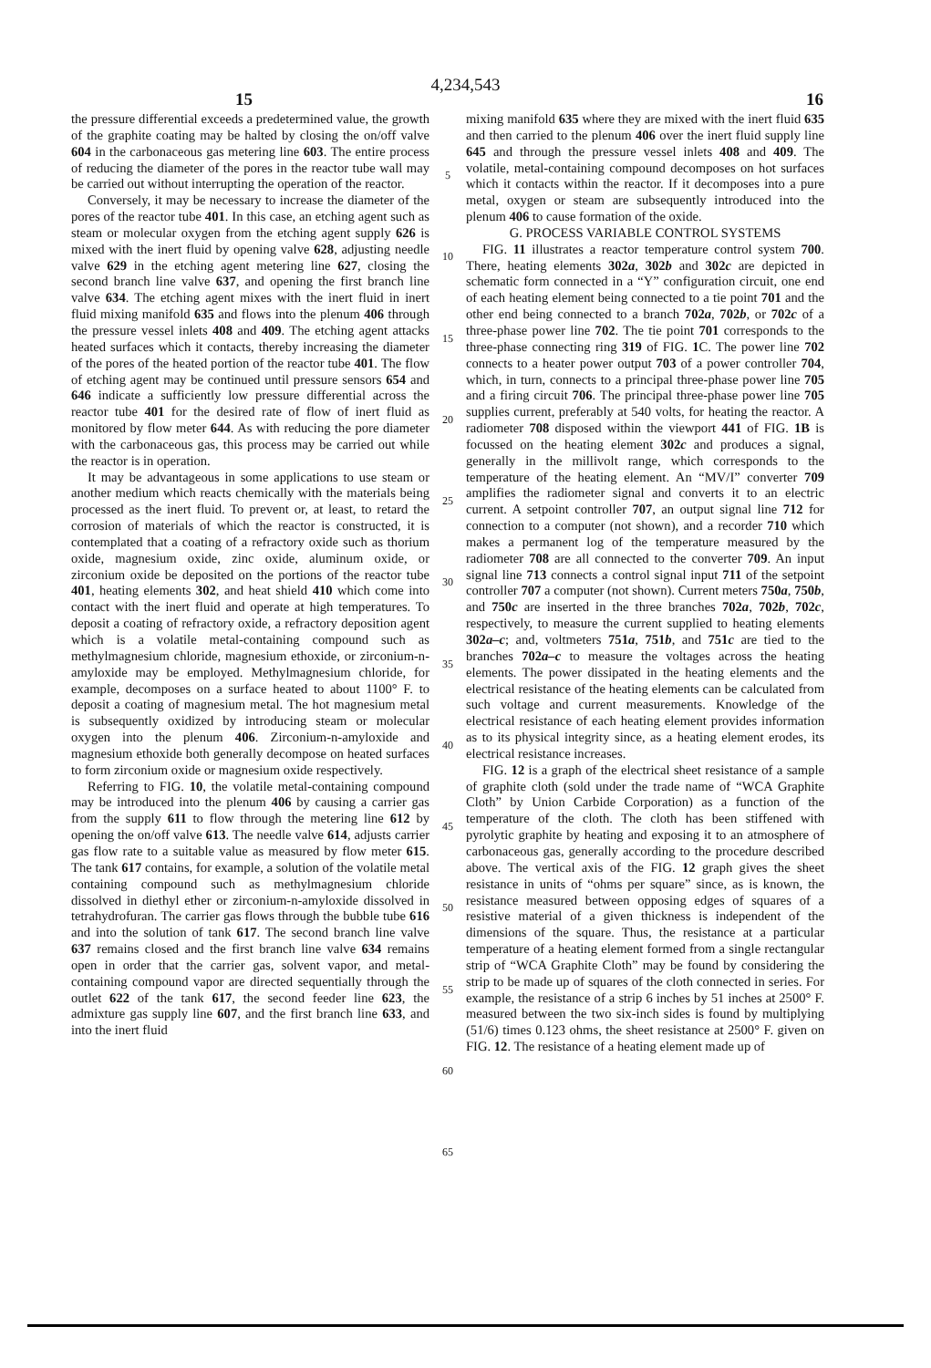4,234,543
15 16
the pressure differential exceeds a predetermined value, the growth of the graphite coating may be halted by closing the on/off valve 604 in the carbonaceous gas metering line 603. The entire process of reducing the diameter of the pores in the reactor tube wall may be carried out without interrupting the operation of the reactor.
Conversely, it may be necessary to increase the diameter of the pores of the reactor tube 401. In this case, an etching agent such as steam or molecular oxygen from the etching agent supply 626 is mixed with the inert fluid by opening valve 628, adjusting needle valve 629 in the etching agent metering line 627, closing the second branch line valve 637, and opening the first branch line valve 634. The etching agent mixes with the inert fluid in inert fluid mixing manifold 635 and flows into the plenum 406 through the pressure vessel inlets 408 and 409. The etching agent attacks heated surfaces which it contacts, thereby increasing the diameter of the pores of the heated portion of the reactor tube 401. The flow of etching agent may be continued until pressure sensors 654 and 646 indicate a sufficiently low pressure differential across the reactor tube 401 for the desired rate of flow of inert fluid as monitored by flow meter 644. As with reducing the pore diameter with the carbonaceous gas, this process may be carried out while the reactor is in operation.
It may be advantageous in some applications to use steam or another medium which reacts chemically with the materials being processed as the inert fluid. To prevent or, at least, to retard the corrosion of materials of which the reactor is constructed, it is contemplated that a coating of a refractory oxide such as thorium oxide, magnesium oxide, zinc oxide, aluminum oxide, or zirconium oxide be deposited on the portions of the reactor tube 401, heating elements 302, and heat shield 410 which come into contact with the inert fluid and operate at high temperatures. To deposit a coating of refractory oxide, a refractory deposition agent which is a volatile metal-containing compound such as methylmagnesium chloride, magnesium ethoxide, or zirconium-n-amyloxide may be employed. Methylmagnesium chloride, for example, decomposes on a surface heated to about 1100° F. to deposit a coating of magnesium metal. The hot magnesium metal is subsequently oxidized by introducing steam or molecular oxygen into the plenum 406. Zirconium-n-amyloxide and magnesium ethoxide both generally decompose on heated surfaces to form zirconium oxide or magnesium oxide respectively.
Referring to FIG. 10, the volatile metal-containing compound may be introduced into the plenum 406 by causing a carrier gas from the supply 611 to flow through the metering line 612 by opening the on/off valve 613. The needle valve 614, adjusts carrier gas flow rate to a suitable value as measured by flow meter 615. The tank 617 contains, for example, a solution of the volatile metal containing compound such as methylmagnesium chloride dissolved in diethyl ether or zirconium-n-amyloxide dissolved in tetrahydrofuran. The carrier gas flows through the bubble tube 616 and into the solution of tank 617. The second branch line valve 637 remains closed and the first branch line valve 634 remains open in order that the carrier gas, solvent vapor, and metal-containing compound vapor are directed sequentially through the outlet 622 of the tank 617, the second feeder line 623, the admixture gas supply line 607, and the first branch line 633, and into the inert fluid
5
10
15
20
25
30
35
40
45
50
55
60
65
mixing manifold 635 where they are mixed with the inert fluid 635 and then carried to the plenum 406 over the inert fluid supply line 645 and through the pressure vessel inlets 408 and 409. The volatile, metal-containing compound decomposes on hot surfaces which it contacts within the reactor. If it decomposes into a pure metal, oxygen or steam are subsequently introduced into the plenum 406 to cause formation of the oxide.
G. PROCESS VARIABLE CONTROL SYSTEMS
FIG. 11 illustrates a reactor temperature control system 700. There, heating elements 302a, 302b and 302c are depicted in schematic form connected in a “Y” configuration circuit, one end of each heating element being connected to a tie point 701 and the other end being connected to a branch 702a, 702b, or 702c of a three-phase power line 702. The tie point 701 corresponds to the three-phase connecting ring 319 of FIG. 1 C. The power line 702 connects to a heater power output 703 of a power controller 704, which, in turn, connects to a principal three-phase power line 705 and a firing circuit 706. The principal three-phase power line 705 supplies current, preferably at 540 volts, for heating the reactor. A radiometer 708 disposed within the viewport 441 of FIG. 1B is focussed on the heating element 302c and produces a signal, generally in the millivolt range, which corresponds to the temperature of the heating element. An “MV/I” converter 709 amplifies the radiometer signal and converts it to an electric current. A setpoint controller 707, an output signal line 712 for connection to a computer (not shown), and a recorder 710 which makes a permanent log of the temperature measured by the radiometer 708 are all connected to the converter 709. An input signal line 713 connects a control signal input 711 of the setpoint controller 707 a computer (not shown). Current meters 750a, 750b, and 750c are inserted in the three branches 702a, 702b, 702c, respectively, to measure the current supplied to heating elements 302a–c; and, voltmeters 751a, 751b, and 751c are tied to the branches 702a–c to measure the voltages across the heating elements. The power dissipated in the heating elements and the electrical resistance of the heating elements can be calculated from such voltage and current measurements. Knowledge of the electrical resistance of each heating element provides information as to its physical integrity since, as a heating element erodes, its electrical resistance increases.
FIG. 12 is a graph of the electrical sheet resistance of a sample of graphite cloth (sold under the trade name of “WCA Graphite Cloth” by Union Carbide Corporation) as a function of the temperature of the cloth. The cloth has been stiffened with pyrolytic graphite by heating and exposing it to an atmosphere of carbonaceous gas, generally according to the procedure described above. The vertical axis of the FIG. 12 graph gives the sheet resistance in units of “ohms per square” since, as is known, the resistance measured between opposing edges of squares of a resistive material of a given thickness is independent of the dimensions of the square. Thus, the resistance at a particular temperature of a heating element formed from a single rectangular strip of “WCA Graphite Cloth” may be found by considering the strip to be made up of squares of the cloth connected in series. For example, the resistance of a strip 6 inches by 51 inches at 2500° F. measured between the two six-inch sides is found by multiplying (51/6) times 0.123 ohms, the sheet resistance at 2500° F. given on FIG. 12. The resistance of a heating element made up of